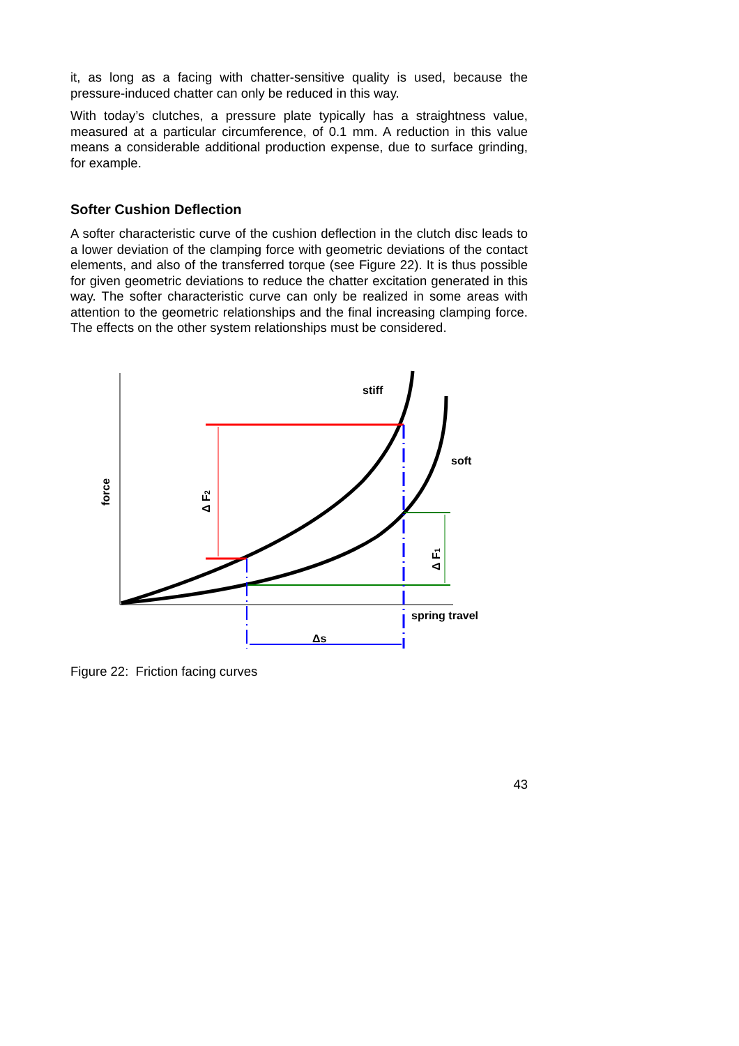it, as long as a facing with chatter-sensitive quality is used, because the pressure-induced chatter can only be reduced in this way.
With today’s clutches, a pressure plate typically has a straightness value, measured at a particular circumference, of 0.1 mm. A reduction in this value means a considerable additional production expense, due to surface grinding, for example.
Softer Cushion Deflection
A softer characteristic curve of the cushion deflection in the clutch disc leads to a lower deviation of the clamping force with geometric deviations of the contact elements, and also of the transferred torque (see Figure 22). It is thus possible for given geometric deviations to reduce the chatter excitation generated in this way. The softer characteristic curve can only be realized in some areas with attention to the geometric relationships and the final increasing clamping force. The effects on the other system relationships must be considered.
stiff
soft
spring travel
Δs
force
Δ F2
Δ F1
Figure 22: Friction facing curves
43